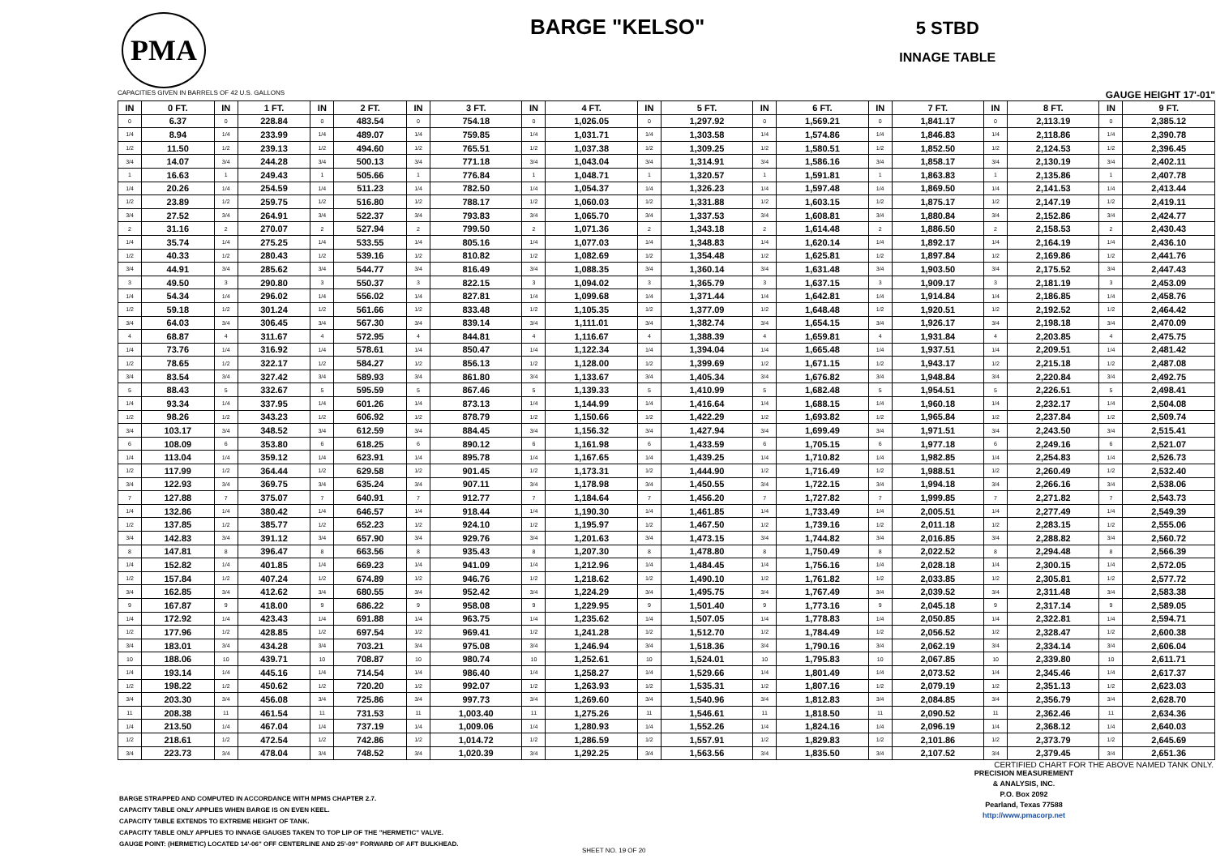PMA
BARGE "KELSO"
5 STBD
INNAGE TABLE
CAPACITIES GIVEN IN BARRELS OF 42 U.S. GALLONS GAUGE HEIGHT 17'-01"
| IN | 0 FT. | IN | 1 FT. | IN | 2 FT. | IN | 3 FT. | IN | 4 FT. | IN | 5 FT. | IN | 6 FT. | IN | 7 FT. | IN | 8 FT. | IN | 9 FT. |
| --- | --- | --- | --- | --- | --- | --- | --- | --- | --- | --- | --- | --- | --- | --- | --- | --- | --- | --- | --- |
| 0 | 6.37 | 0 | 228.84 | 0 | 483.54 | 0 | 754.18 | 0 | 1,026.05 | 0 | 1,297.92 | 0 | 1,569.21 | 0 | 1,841.17 | 0 | 2,113.19 | 0 | 2,385.12 |
| 1/4 | 8.94 | 1/4 | 233.99 | 1/4 | 489.07 | 1/4 | 759.85 | 1/4 | 1,031.71 | 1/4 | 1,303.58 | 1/4 | 1,574.86 | 1/4 | 1,846.83 | 1/4 | 2,118.86 | 1/4 | 2,390.78 |
| 1/2 | 11.50 | 1/2 | 239.13 | 1/2 | 494.60 | 1/2 | 765.51 | 1/2 | 1,037.38 | 1/2 | 1,309.25 | 1/2 | 1,580.51 | 1/2 | 1,852.50 | 1/2 | 2,124.53 | 1/2 | 2,396.45 |
| 3/4 | 14.07 | 3/4 | 244.28 | 3/4 | 500.13 | 3/4 | 771.18 | 3/4 | 1,043.04 | 3/4 | 1,314.91 | 3/4 | 1,586.16 | 3/4 | 1,858.17 | 3/4 | 2,130.19 | 3/4 | 2,402.11 |
| 1 | 16.63 | 1 | 249.43 | 1 | 505.66 | 1 | 776.84 | 1 | 1,048.71 | 1 | 1,320.57 | 1 | 1,591.81 | 1 | 1,863.83 | 1 | 2,135.86 | 1 | 2,407.78 |
| 1/4 | 20.26 | 1/4 | 254.59 | 1/4 | 511.23 | 1/4 | 782.50 | 1/4 | 1,054.37 | 1/4 | 1,326.23 | 1/4 | 1,597.48 | 1/4 | 1,869.50 | 1/4 | 2,141.53 | 1/4 | 2,413.44 |
| 1/2 | 23.89 | 1/2 | 259.75 | 1/2 | 516.80 | 1/2 | 788.17 | 1/2 | 1,060.03 | 1/2 | 1,331.88 | 1/2 | 1,603.15 | 1/2 | 1,875.17 | 1/2 | 2,147.19 | 1/2 | 2,419.11 |
| 3/4 | 27.52 | 3/4 | 264.91 | 3/4 | 522.37 | 3/4 | 793.83 | 3/4 | 1,065.70 | 3/4 | 1,337.53 | 3/4 | 1,608.81 | 3/4 | 1,880.84 | 3/4 | 2,152.86 | 3/4 | 2,424.77 |
| 2 | 31.16 | 2 | 270.07 | 2 | 527.94 | 2 | 799.50 | 2 | 1,071.36 | 2 | 1,343.18 | 2 | 1,614.48 | 2 | 1,886.50 | 2 | 2,158.53 | 2 | 2,430.43 |
| 1/4 | 35.74 | 1/4 | 275.25 | 1/4 | 533.55 | 1/4 | 805.16 | 1/4 | 1,077.03 | 1/4 | 1,348.83 | 1/4 | 1,620.14 | 1/4 | 1,892.17 | 1/4 | 2,164.19 | 1/4 | 2,436.10 |
| 1/2 | 40.33 | 1/2 | 280.43 | 1/2 | 539.16 | 1/2 | 810.82 | 1/2 | 1,082.69 | 1/2 | 1,354.48 | 1/2 | 1,625.81 | 1/2 | 1,897.84 | 1/2 | 2,169.86 | 1/2 | 2,441.76 |
| 3/4 | 44.91 | 3/4 | 285.62 | 3/4 | 544.77 | 3/4 | 816.49 | 3/4 | 1,088.35 | 3/4 | 1,360.14 | 3/4 | 1,631.48 | 3/4 | 1,903.50 | 3/4 | 2,175.52 | 3/4 | 2,447.43 |
| 3 | 49.50 | 3 | 290.80 | 3 | 550.37 | 3 | 822.15 | 3 | 1,094.02 | 3 | 1,365.79 | 3 | 1,637.15 | 3 | 1,909.17 | 3 | 2,181.19 | 3 | 2,453.09 |
| 1/4 | 54.34 | 1/4 | 296.02 | 1/4 | 556.02 | 1/4 | 827.81 | 1/4 | 1,099.68 | 1/4 | 1,371.44 | 1/4 | 1,642.81 | 1/4 | 1,914.84 | 1/4 | 2,186.85 | 1/4 | 2,458.76 |
| 1/2 | 59.18 | 1/2 | 301.24 | 1/2 | 561.66 | 1/2 | 833.48 | 1/2 | 1,105.35 | 1/2 | 1,377.09 | 1/2 | 1,648.48 | 1/2 | 1,920.51 | 1/2 | 2,192.52 | 1/2 | 2,464.42 |
| 3/4 | 64.03 | 3/4 | 306.45 | 3/4 | 567.30 | 3/4 | 839.14 | 3/4 | 1,111.01 | 3/4 | 1,382.74 | 3/4 | 1,654.15 | 3/4 | 1,926.17 | 3/4 | 2,198.18 | 3/4 | 2,470.09 |
| 4 | 68.87 | 4 | 311.67 | 4 | 572.95 | 4 | 844.81 | 4 | 1,116.67 | 4 | 1,388.39 | 4 | 1,659.81 | 4 | 1,931.84 | 4 | 2,203.85 | 4 | 2,475.75 |
| 1/4 | 73.76 | 1/4 | 316.92 | 1/4 | 578.61 | 1/4 | 850.47 | 1/4 | 1,122.34 | 1/4 | 1,394.04 | 1/4 | 1,665.48 | 1/4 | 1,937.51 | 1/4 | 2,209.51 | 1/4 | 2,481.42 |
| 1/2 | 78.65 | 1/2 | 322.17 | 1/2 | 584.27 | 1/2 | 856.13 | 1/2 | 1,128.00 | 1/2 | 1,399.69 | 1/2 | 1,671.15 | 1/2 | 1,943.17 | 1/2 | 2,215.18 | 1/2 | 2,487.08 |
| 3/4 | 83.54 | 3/4 | 327.42 | 3/4 | 589.93 | 3/4 | 861.80 | 3/4 | 1,133.67 | 3/4 | 1,405.34 | 3/4 | 1,676.82 | 3/4 | 1,948.84 | 3/4 | 2,220.84 | 3/4 | 2,492.75 |
| 5 | 88.43 | 5 | 332.67 | 5 | 595.59 | 5 | 867.46 | 5 | 1,139.33 | 5 | 1,410.99 | 5 | 1,682.48 | 5 | 1,954.51 | 5 | 2,226.51 | 5 | 2,498.41 |
| 1/4 | 93.34 | 1/4 | 337.95 | 1/4 | 601.26 | 1/4 | 873.13 | 1/4 | 1,144.99 | 1/4 | 1,416.64 | 1/4 | 1,688.15 | 1/4 | 1,960.18 | 1/4 | 2,232.17 | 1/4 | 2,504.08 |
| 1/2 | 98.26 | 1/2 | 343.23 | 1/2 | 606.92 | 1/2 | 878.79 | 1/2 | 1,150.66 | 1/2 | 1,422.29 | 1/2 | 1,693.82 | 1/2 | 1,965.84 | 1/2 | 2,237.84 | 1/2 | 2,509.74 |
| 3/4 | 103.17 | 3/4 | 348.52 | 3/4 | 612.59 | 3/4 | 884.45 | 3/4 | 1,156.32 | 3/4 | 1,427.94 | 3/4 | 1,699.49 | 3/4 | 1,971.51 | 3/4 | 2,243.50 | 3/4 | 2,515.41 |
| 6 | 108.09 | 6 | 353.80 | 6 | 618.25 | 6 | 890.12 | 6 | 1,161.98 | 6 | 1,433.59 | 6 | 1,705.15 | 6 | 1,977.18 | 6 | 2,249.16 | 6 | 2,521.07 |
| 1/4 | 113.04 | 1/4 | 359.12 | 1/4 | 623.91 | 1/4 | 895.78 | 1/4 | 1,167.65 | 1/4 | 1,439.25 | 1/4 | 1,710.82 | 1/4 | 1,982.85 | 1/4 | 2,254.83 | 1/4 | 2,526.73 |
| 1/2 | 117.99 | 1/2 | 364.44 | 1/2 | 629.58 | 1/2 | 901.45 | 1/2 | 1,173.31 | 1/2 | 1,444.90 | 1/2 | 1,716.49 | 1/2 | 1,988.51 | 1/2 | 2,260.49 | 1/2 | 2,532.40 |
| 3/4 | 122.93 | 3/4 | 369.75 | 3/4 | 635.24 | 3/4 | 907.11 | 3/4 | 1,178.98 | 3/4 | 1,450.55 | 3/4 | 1,722.15 | 3/4 | 1,994.18 | 3/4 | 2,266.16 | 3/4 | 2,538.06 |
| 7 | 127.88 | 7 | 375.07 | 7 | 640.91 | 7 | 912.77 | 7 | 1,184.64 | 7 | 1,456.20 | 7 | 1,727.82 | 7 | 1,999.85 | 7 | 2,271.82 | 7 | 2,543.73 |
| 1/4 | 132.86 | 1/4 | 380.42 | 1/4 | 646.57 | 1/4 | 918.44 | 1/4 | 1,190.30 | 1/4 | 1,461.85 | 1/4 | 1,733.49 | 1/4 | 2,005.51 | 1/4 | 2,277.49 | 1/4 | 2,549.39 |
| 1/2 | 137.85 | 1/2 | 385.77 | 1/2 | 652.23 | 1/2 | 924.10 | 1/2 | 1,195.97 | 1/2 | 1,467.50 | 1/2 | 1,739.16 | 1/2 | 2,011.18 | 1/2 | 2,283.15 | 1/2 | 2,555.06 |
| 3/4 | 142.83 | 3/4 | 391.12 | 3/4 | 657.90 | 3/4 | 929.76 | 3/4 | 1,201.63 | 3/4 | 1,473.15 | 3/4 | 1,744.82 | 3/4 | 2,016.85 | 3/4 | 2,288.82 | 3/4 | 2,560.72 |
| 8 | 147.81 | 8 | 396.47 | 8 | 663.56 | 8 | 935.43 | 8 | 1,207.30 | 8 | 1,478.80 | 8 | 1,750.49 | 8 | 2,022.52 | 8 | 2,294.48 | 8 | 2,566.39 |
| 1/4 | 152.82 | 1/4 | 401.85 | 1/4 | 669.23 | 1/4 | 941.09 | 1/4 | 1,212.96 | 1/4 | 1,484.45 | 1/4 | 1,756.16 | 1/4 | 2,028.18 | 1/4 | 2,300.15 | 1/4 | 2,572.05 |
| 1/2 | 157.84 | 1/2 | 407.24 | 1/2 | 674.89 | 1/2 | 946.76 | 1/2 | 1,218.62 | 1/2 | 1,490.10 | 1/2 | 1,761.82 | 1/2 | 2,033.85 | 1/2 | 2,305.81 | 1/2 | 2,577.72 |
| 3/4 | 162.85 | 3/4 | 412.62 | 3/4 | 680.55 | 3/4 | 952.42 | 3/4 | 1,224.29 | 3/4 | 1,495.75 | 3/4 | 1,767.49 | 3/4 | 2,039.52 | 3/4 | 2,311.48 | 3/4 | 2,583.38 |
| 9 | 167.87 | 9 | 418.00 | 9 | 686.22 | 9 | 958.08 | 9 | 1,229.95 | 9 | 1,501.40 | 9 | 1,773.16 | 9 | 2,045.18 | 9 | 2,317.14 | 9 | 2,589.05 |
| 1/4 | 172.92 | 1/4 | 423.43 | 1/4 | 691.88 | 1/4 | 963.75 | 1/4 | 1,235.62 | 1/4 | 1,507.05 | 1/4 | 1,778.83 | 1/4 | 2,050.85 | 1/4 | 2,322.81 | 1/4 | 2,594.71 |
| 1/2 | 177.96 | 1/2 | 428.85 | 1/2 | 697.54 | 1/2 | 969.41 | 1/2 | 1,241.28 | 1/2 | 1,512.70 | 1/2 | 1,784.49 | 1/2 | 2,056.52 | 1/2 | 2,328.47 | 1/2 | 2,600.38 |
| 3/4 | 183.01 | 3/4 | 434.28 | 3/4 | 703.21 | 3/4 | 975.08 | 3/4 | 1,246.94 | 3/4 | 1,518.36 | 3/4 | 1,790.16 | 3/4 | 2,062.19 | 3/4 | 2,334.14 | 3/4 | 2,606.04 |
| 10 | 188.06 | 10 | 439.71 | 10 | 708.87 | 10 | 980.74 | 10 | 1,252.61 | 10 | 1,524.01 | 10 | 1,795.83 | 10 | 2,067.85 | 10 | 2,339.80 | 10 | 2,611.71 |
| 1/4 | 193.14 | 1/4 | 445.16 | 1/4 | 714.54 | 1/4 | 986.40 | 1/4 | 1,258.27 | 1/4 | 1,529.66 | 1/4 | 1,801.49 | 1/4 | 2,073.52 | 1/4 | 2,345.46 | 1/4 | 2,617.37 |
| 1/2 | 198.22 | 1/2 | 450.62 | 1/2 | 720.20 | 1/2 | 992.07 | 1/2 | 1,263.93 | 1/2 | 1,535.31 | 1/2 | 1,807.16 | 1/2 | 2,079.19 | 1/2 | 2,351.13 | 1/2 | 2,623.03 |
| 3/4 | 203.30 | 3/4 | 456.08 | 3/4 | 725.86 | 3/4 | 997.73 | 3/4 | 1,269.60 | 3/4 | 1,540.96 | 3/4 | 1,812.83 | 3/4 | 2,084.85 | 3/4 | 2,356.79 | 3/4 | 2,628.70 |
| 11 | 208.38 | 11 | 461.54 | 11 | 731.53 | 11 | 1,003.40 | 11 | 1,275.26 | 11 | 1,546.61 | 11 | 1,818.50 | 11 | 2,090.52 | 11 | 2,362.46 | 11 | 2,634.36 |
| 1/4 | 213.50 | 1/4 | 467.04 | 1/4 | 737.19 | 1/4 | 1,009.06 | 1/4 | 1,280.93 | 1/4 | 1,552.26 | 1/4 | 1,824.16 | 1/4 | 2,096.19 | 1/4 | 2,368.12 | 1/4 | 2,640.03 |
| 1/2 | 218.61 | 1/2 | 472.54 | 1/2 | 742.86 | 1/2 | 1,014.72 | 1/2 | 1,286.59 | 1/2 | 1,557.91 | 1/2 | 1,829.83 | 1/2 | 2,101.86 | 1/2 | 2,373.79 | 1/2 | 2,645.69 |
| 3/4 | 223.73 | 3/4 | 478.04 | 3/4 | 748.52 | 3/4 | 1,020.39 | 3/4 | 1,292.25 | 3/4 | 1,563.56 | 3/4 | 1,835.50 | 3/4 | 2,107.52 | 3/4 | 2,379.45 | 3/4 | 2,651.36 |
CERTIFIED CHART FOR THE ABOVE NAMED TANK ONLY.
BARGE STRAPPED AND COMPUTED IN ACCORDANCE WITH MPMS CHAPTER 2.7.
CAPACITY TABLE ONLY APPLIES WHEN BARGE IS ON EVEN KEEL.
CAPACITY TABLE EXTENDS TO EXTREME HEIGHT OF TANK.
CAPACITY TABLE ONLY APPLIES TO INNAGE GAUGES TAKEN TO TOP LIP OF THE "HERMETIC" VALVE.
GAUGE POINT: (HERMETIC) LOCATED 14'-06" OFF CENTERLINE AND 25'-09" FORWARD OF AFT BULKHEAD.
PRECISION MEASUREMENT
& ANALYSIS, INC.
P.O. Box 2092
Pearland, Texas 77588
http://www.pmacorp.net
SHEET NO. 19 OF 20